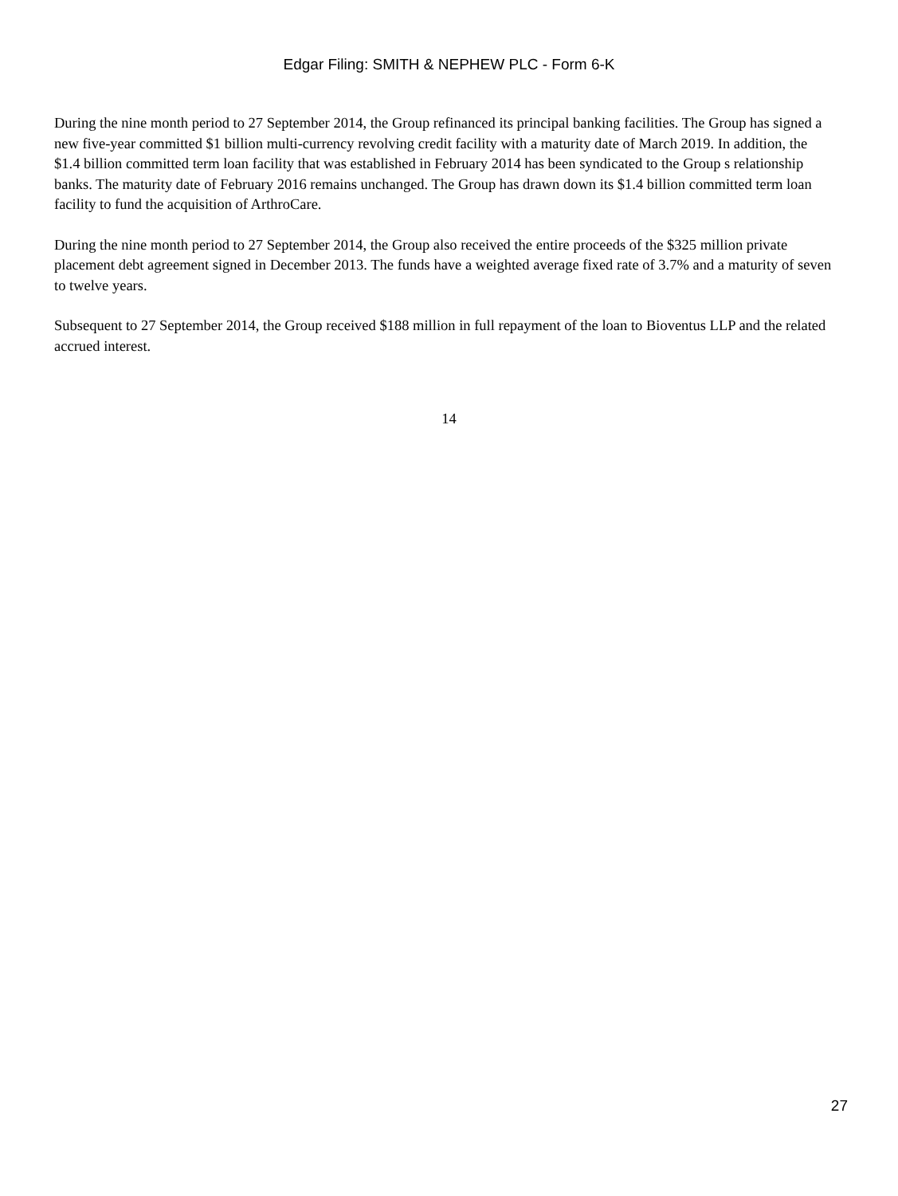Edgar Filing: SMITH & NEPHEW PLC - Form 6-K
During the nine month period to 27 September 2014, the Group refinanced its principal banking facilities. The Group has signed a new five-year committed $1 billion multi-currency revolving credit facility with a maturity date of March 2019. In addition, the $1.4 billion committed term loan facility that was established in February 2014 has been syndicated to the Group s relationship banks. The maturity date of February 2016 remains unchanged. The Group has drawn down its $1.4 billion committed term loan facility to fund the acquisition of ArthroCare.
During the nine month period to 27 September 2014, the Group also received the entire proceeds of the $325 million private placement debt agreement signed in December 2013. The funds have a weighted average fixed rate of 3.7% and a maturity of seven to twelve years.
Subsequent to 27 September 2014, the Group received $188 million in full repayment of the loan to Bioventus LLP and the related accrued interest.
14
27